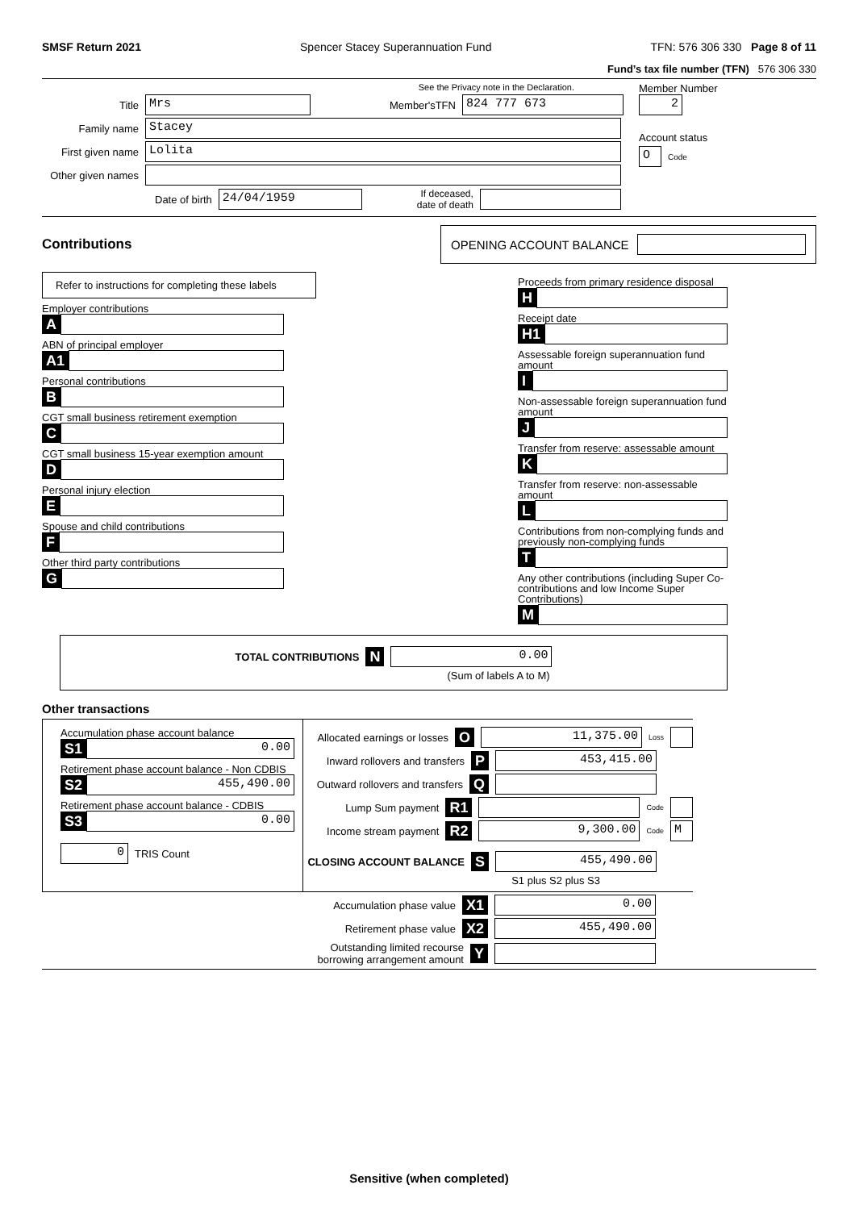SMSF Return 2021 Spencer Stacey Superannuation Fund TFN: 576 306 330 Page 8 of 11
Fund’s tax file number (TFN) 576 306 330
See the Privacy note in the Declaration.
Title
Mrs
Member'sTFN
824 777 673
Family name
Stacey
First given name
Lolita
Other given names
Date of birth
24/04/1959
If deceased,
date of death
Member Number
2
Account status
O
Code
Contributions
OPENING ACCOUNT BALANCE
Refer to instructions for completing these labels
Employer contributions
A
ABN of principal employer
A1
Personal contributions
B
CGT small business retirement exemption
C
CGT small business 15-year exemption amount
D
Personal injury election
E
Spouse and child contributions
F
Other third party contributions
G
Proceeds from primary residence disposal
H
Receipt date
H1
Assessable foreign superannuation fund amount
I
Non-assessable foreign superannuation fund amount
J
Transfer from reserve: assessable amount
K
Transfer from reserve: non-assessable amount
L
Contributions from non-complying funds and previously non-complying funds
T
Any other contributions (including Super Co-contributions and low Income Super Contributions)
M
TOTAL CONTRIBUTIONS N
0.00
(Sum of labels A to M)
Other transactions
Accumulation phase account balance
S1
0.00
Retirement phase account balance - Non CDBIS
S2
455,490.00
Retirement phase account balance - CDBIS
S3
0.00
0
TRIS Count
Allocated earnings or losses O
11,375.00
Loss
Inward rollovers and transfers P
453,415.00
Outward rollovers and transfers Q
Lump Sum payment R1
Code
Income stream payment R2
9,300.00
Code
M
CLOSING ACCOUNT BALANCE S
455,490.00
S1 plus S2 plus S3
Accumulation phase value X1
0.00
Retirement phase value X2
455,490.00
Outstanding limited recourse
borrowing arrangement amount Y
Sensitive (when completed)